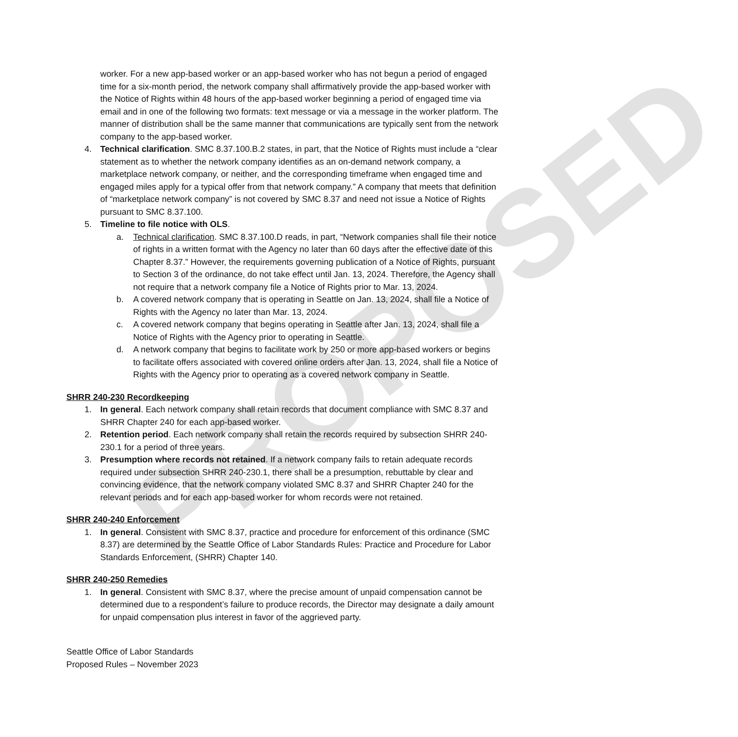PROPOSED
worker. For a new app-based worker or an app-based worker who has not begun a period of engaged time for a six-month period, the network company shall affirmatively provide the app-based worker with the Notice of Rights within 48 hours of the app-based worker beginning a period of engaged time via email and in one of the following two formats: text message or via a message in the worker platform. The manner of distribution shall be the same manner that communications are typically sent from the network company to the app-based worker.
4. Technical clarification. SMC 8.37.100.B.2 states, in part, that the Notice of Rights must include a “clear statement as to whether the network company identifies as an on-demand network company, a marketplace network company, or neither, and the corresponding timeframe when engaged time and engaged miles apply for a typical offer from that network company.” A company that meets that definition of “marketplace network company” is not covered by SMC 8.37 and need not issue a Notice of Rights pursuant to SMC 8.37.100.
5. Timeline to file notice with OLS.
a. Technical clarification. SMC 8.37.100.D reads, in part, “Network companies shall file their notice of rights in a written format with the Agency no later than 60 days after the effective date of this Chapter 8.37.” However, the requirements governing publication of a Notice of Rights, pursuant to Section 3 of the ordinance, do not take effect until Jan. 13, 2024. Therefore, the Agency shall not require that a network company file a Notice of Rights prior to Mar. 13, 2024.
b. A covered network company that is operating in Seattle on Jan. 13, 2024, shall file a Notice of Rights with the Agency no later than Mar. 13, 2024.
c. A covered network company that begins operating in Seattle after Jan. 13, 2024, shall file a Notice of Rights with the Agency prior to operating in Seattle.
d. A network company that begins to facilitate work by 250 or more app-based workers or begins to facilitate offers associated with covered online orders after Jan. 13, 2024, shall file a Notice of Rights with the Agency prior to operating as a covered network company in Seattle.
SHRR 240-230 Recordkeeping
1. In general. Each network company shall retain records that document compliance with SMC 8.37 and SHRR Chapter 240 for each app-based worker.
2. Retention period. Each network company shall retain the records required by subsection SHRR 240-230.1 for a period of three years.
3. Presumption where records not retained. If a network company fails to retain adequate records required under subsection SHRR 240-230.1, there shall be a presumption, rebuttable by clear and convincing evidence, that the network company violated SMC 8.37 and SHRR Chapter 240 for the relevant periods and for each app-based worker for whom records were not retained.
SHRR 240-240 Enforcement
1. In general. Consistent with SMC 8.37, practice and procedure for enforcement of this ordinance (SMC 8.37) are determined by the Seattle Office of Labor Standards Rules: Practice and Procedure for Labor Standards Enforcement, (SHRR) Chapter 140.
SHRR 240-250 Remedies
1. In general. Consistent with SMC 8.37, where the precise amount of unpaid compensation cannot be determined due to a respondent’s failure to produce records, the Director may designate a daily amount for unpaid compensation plus interest in favor of the aggrieved party.
Seattle Office of Labor Standards
Proposed Rules – November 2023